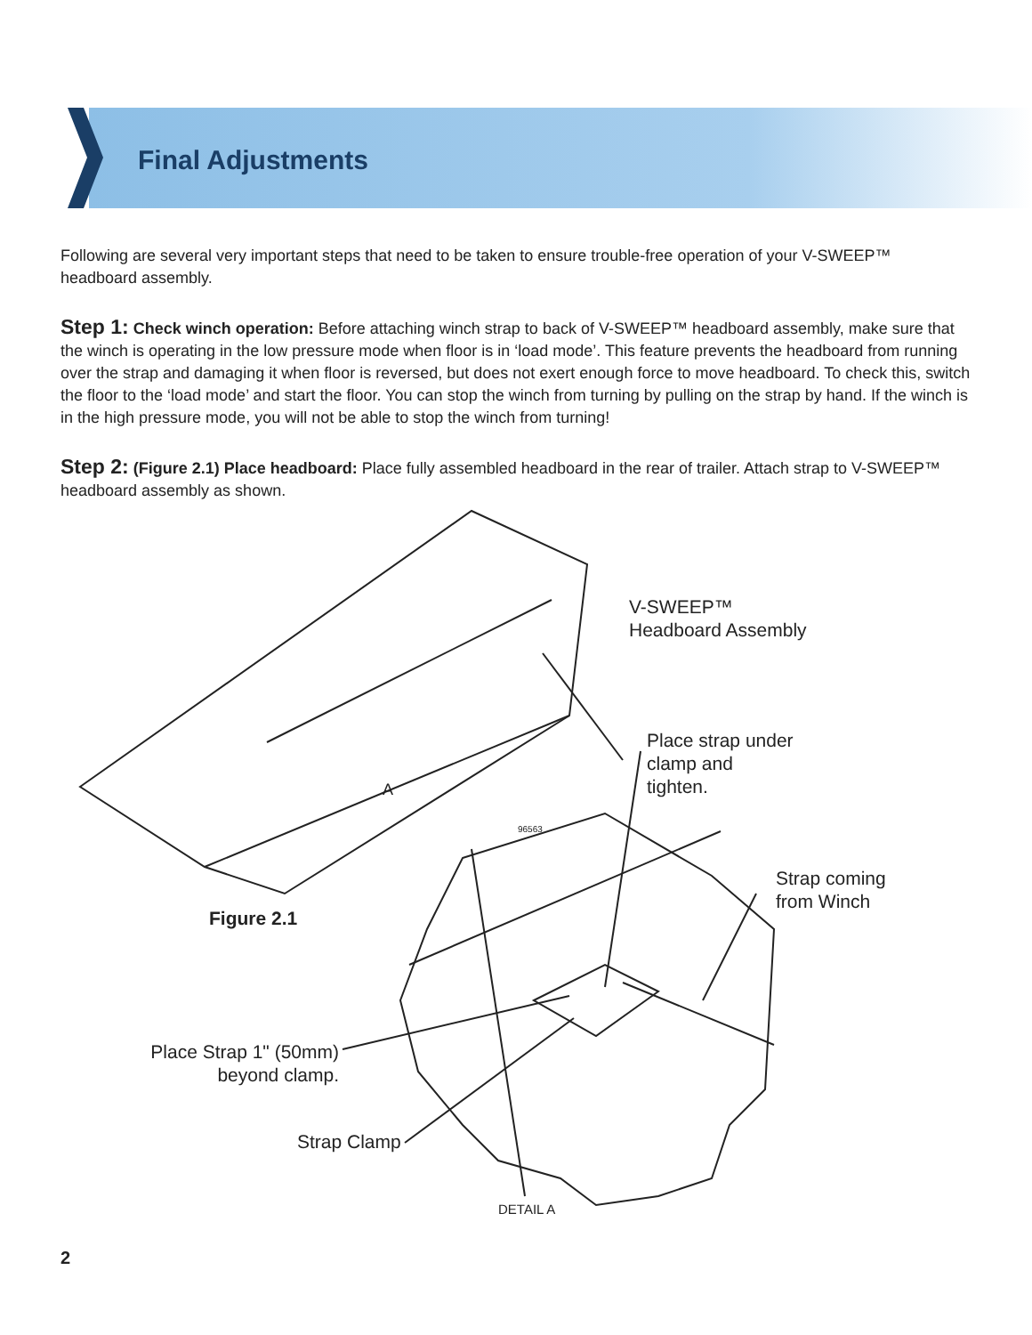Final Adjustments
Following are several very important steps that need to be taken to ensure trouble-free operation of your V-SWEEP™ headboard assembly.
Step 1: Check winch operation: Before attaching winch strap to back of V-SWEEP™ headboard assembly, make sure that the winch is operating in the low pressure mode when floor is in ‘load mode’. This feature prevents the headboard from running over the strap and damaging it when floor is reversed, but does not exert enough force to move headboard. To check this, switch the floor to the ‘load mode’ and start the floor. You can stop the winch from turning by pulling on the strap by hand. If the winch is in the high pressure mode, you will not be able to stop the winch from turning!
Step 2: (Figure 2.1) Place headboard: Place fully assembled headboard in the rear of trailer. Attach strap to V-SWEEP™ headboard assembly as shown.
V-SWEEP™
Headboard Assembly
Place strap under
clamp and
tighten.
A
96563
Strap coming
from Winch
Figure 2.1
Place Strap 1" (50mm)
beyond clamp.
Strap Clamp
DETAIL A
2